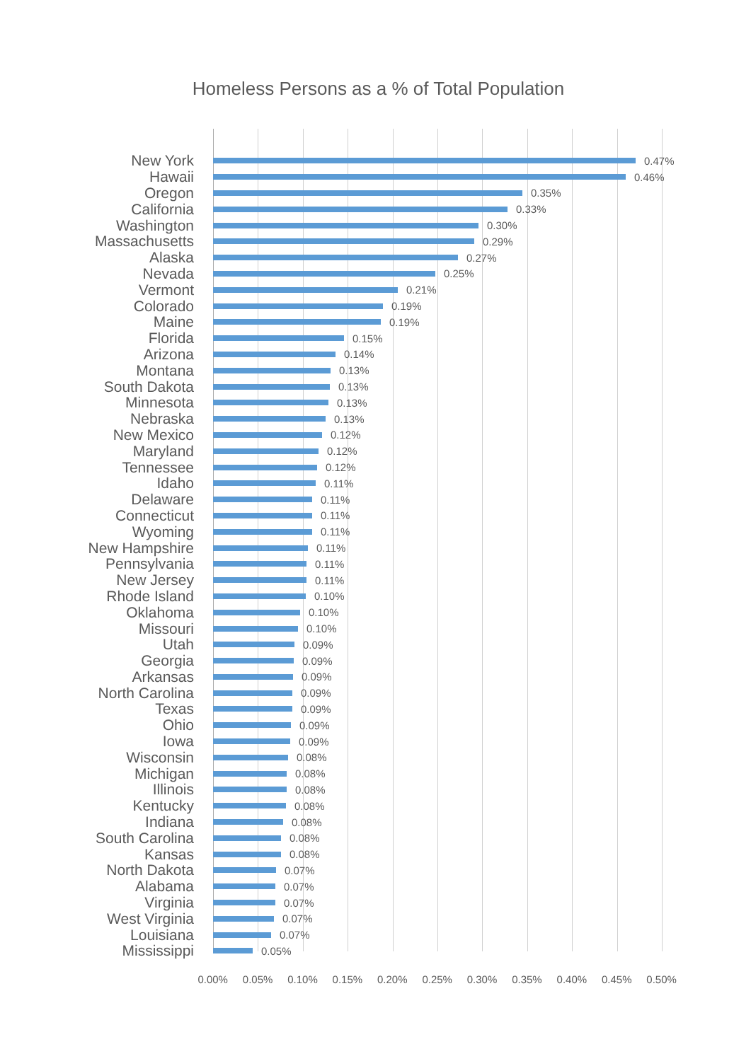Homeless Persons as a % of Total Population
New York
0.47%
Hawaii
0.46%
Oregon
0.35%
California
0.33%
Washington
0.30%
Massachusetts
0.29%
Alaska
0.27%
Nevada
0.25%
Vermont
0.21%
Colorado
0.19%
Maine
0.19%
Florida
0.15%
Arizona
0.14%
Montana
0.13%
South Dakota
0.13%
Minnesota
0.13%
Nebraska
0.13%
New Mexico
0.12%
Maryland
0.12%
Tennessee
0.12%
Idaho
0.11%
Delaware
0.11%
Connecticut
0.11%
Wyoming
0.11%
New Hampshire
0.11%
Pennsylvania
0.11%
New Jersey
0.11%
Rhode Island
0.10%
Oklahoma
0.10%
Missouri
0.10%
Utah
0.09%
Georgia
0.09%
Arkansas
0.09%
North Carolina
0.09%
Texas
0.09%
Ohio
0.09%
Iowa
0.09%
Wisconsin
0.08%
Michigan
0.08%
Illinois
0.08%
Kentucky
0.08%
Indiana
0.08%
South Carolina
0.08%
Kansas
0.08%
North Dakota
0.07%
Alabama
0.07%
Virginia
0.07%
West Virginia
0.07%
Louisiana
0.07%
Mississippi
0.05%
0.00% 0.05% 0.10% 0.15% 0.20% 0.25% 0.30% 0.35% 0.40% 0.45% 0.50%